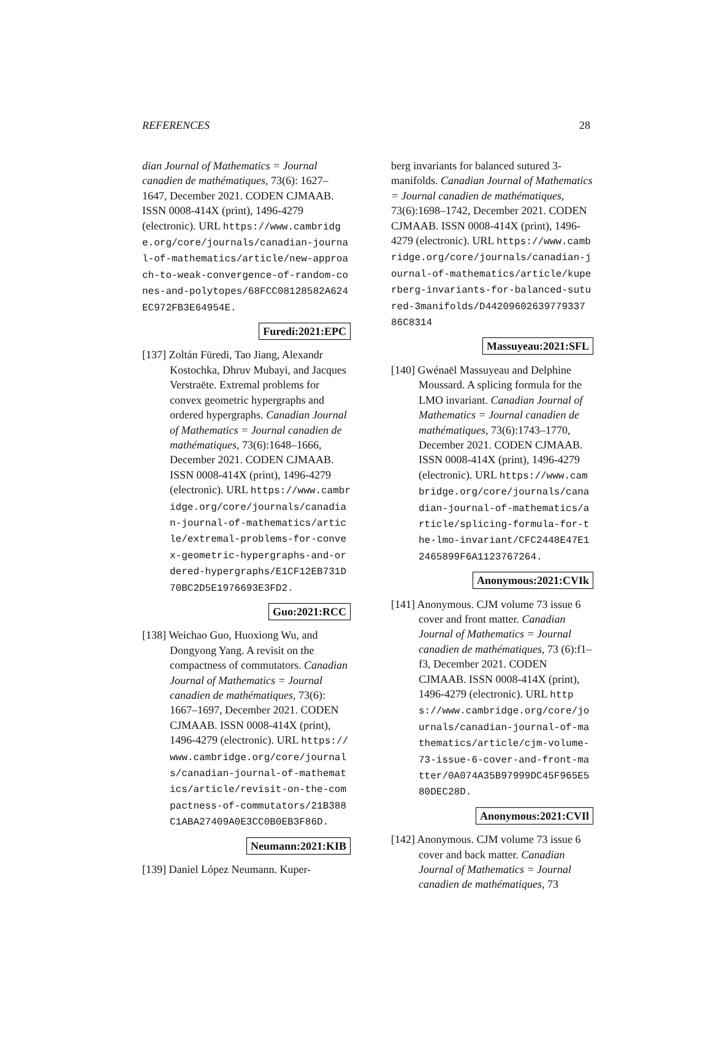REFERENCES 28
dian Journal of Mathematics = Journal canadien de mathématiques, 73(6): 1627–1647, December 2021. CODEN CJMAAB. ISSN 0008-414X (print), 1496-4279 (electronic). URL https://www.cambridge.org/core/journals/canadian-journal-of-mathematics/article/new-approach-to-weak-convergence-of-random-cones-and-polytopes/68FCC08128582A624EC972FB3E64954E.
Furedi:2021:EPC
[137] Zoltán Füredi, Tao Jiang, Alexandr Kostochka, Dhruv Mubayi, and Jacques Verstraëte. Extremal problems for convex geometric hypergraphs and ordered hypergraphs. Canadian Journal of Mathematics = Journal canadien de mathématiques, 73(6):1648–1666, December 2021. CODEN CJMAAB. ISSN 0008-414X (print), 1496-4279 (electronic). URL https://www.cambridge.org/core/journals/canadian-journal-of-mathematics/article/extremal-problems-for-convex-geometric-hypergraphs-and-ordered-hypergraphs/E1CF12EB731D70BC2D5E1976693E3FD2.
Guo:2021:RCC
[138] Weichao Guo, Huoxiong Wu, and Dongyong Yang. A revisit on the compactness of commutators. Canadian Journal of Mathematics = Journal canadien de mathématiques, 73(6): 1667–1697, December 2021. CODEN CJMAAB. ISSN 0008-414X (print), 1496-4279 (electronic). URL https://www.cambridge.org/core/journals/canadian-journal-of-mathematics/article/revisit-on-the-compactness-of-commutators/21B388C1ABA27409A0E3CC0B0EB3F86D.
Neumann:2021:KIB
[139] Daniel López Neumann. Kuper-
berg invariants for balanced sutured 3-manifolds. Canadian Journal of Mathematics = Journal canadien de mathématiques, 73(6):1698–1742, December 2021. CODEN CJMAAB. ISSN 0008-414X (print), 1496-4279 (electronic). URL https://www.cambridge.org/core/journals/canadian-journal-of-mathematics/article/kuperberg-invariants-for-balanced-sutured-3manifolds/D44209602639779337 86C8314
Massuyeau:2021:SFL
[140] Gwénaël Massuyeau and Delphine Moussard. A splicing formula for the LMO invariant. Canadian Journal of Mathematics = Journal canadien de mathématiques, 73(6):1743–1770, December 2021. CODEN CJMAAB. ISSN 0008-414X (print), 1496-4279 (electronic). URL https://www.cambridge.org/core/journals/canadian-journal-of-mathematics/article/splicing-formula-for-the-lmo-invariant/CFC2448E47E12465899F6A1123767264.
Anonymous:2021:CVIk
[141] Anonymous. CJM volume 73 issue 6 cover and front matter. Canadian Journal of Mathematics = Journal canadien de mathématiques, 73 (6):f1–f3, December 2021. CODEN CJMAAB. ISSN 0008-414X (print), 1496-4279 (electronic). URL https://www.cambridge.org/core/journals/canadian-journal-of-mathematics/article/cjm-volume-73-issue-6-cover-and-front-matter/0A074A35B97999DC45F965E580DEC28D.
Anonymous:2021:CVIl
[142] Anonymous. CJM volume 73 issue 6 cover and back matter. Canadian Journal of Mathematics = Journal canadien de mathématiques, 73